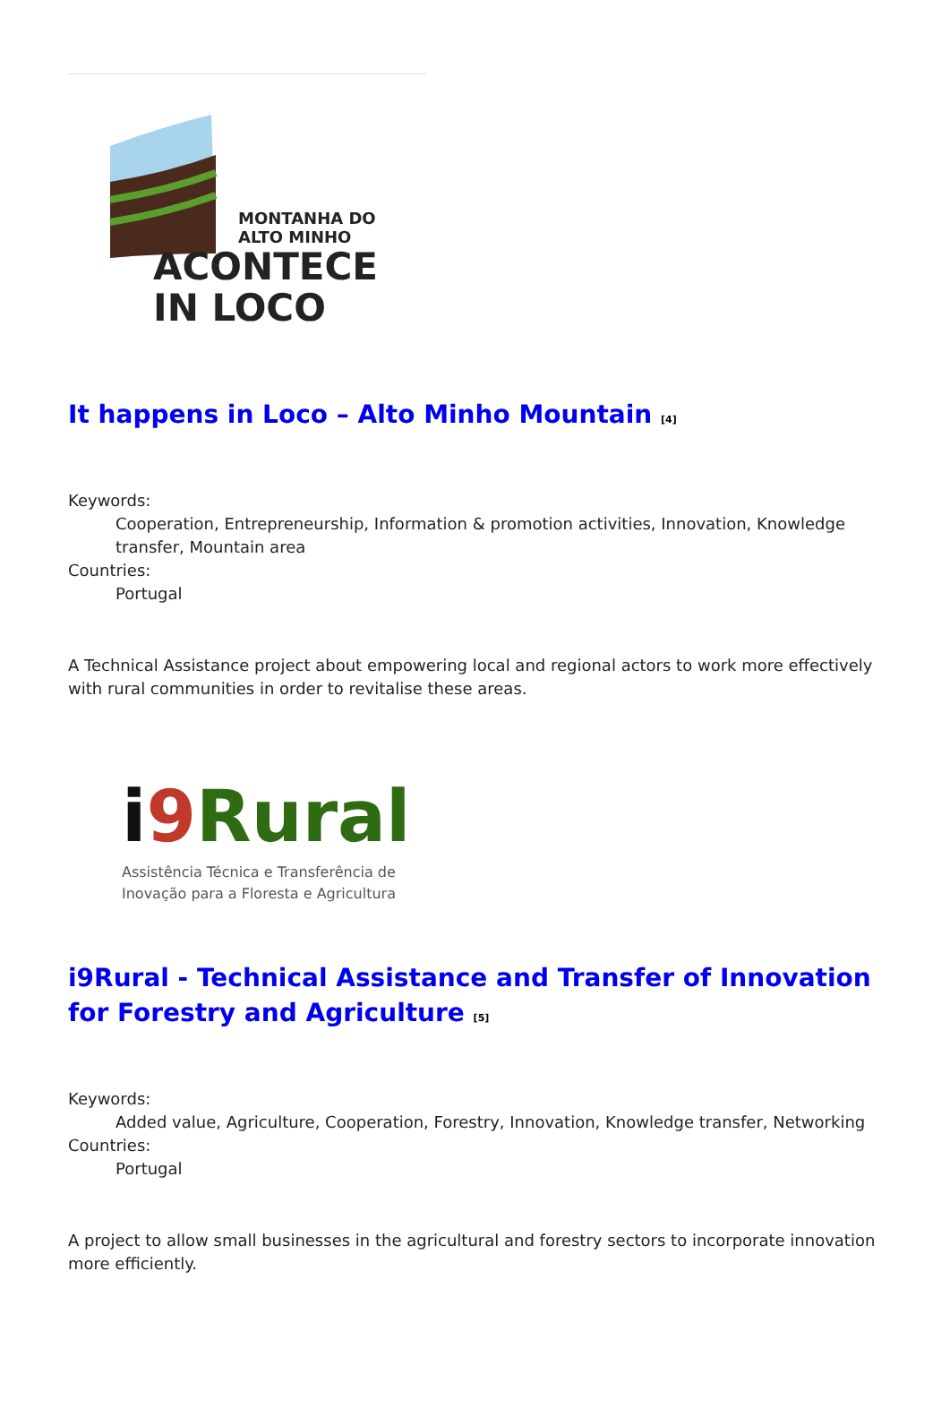MONTANHA DO
ALTO MINHO
ACONTECE
IN LOCO
It happens in Loco – Alto Minho Mountain <sup>[4]</sup>
Keywords:
Cooperation, Entrepreneurship, Information & promotion activities, Innovation, Knowledge transfer, Mountain area
Countries:
Portugal
A Technical Assistance project about empowering local and regional actors to work more effectively with rural communities in order to revitalise these areas.
i 9 Rural
Assistência Técnica e Transferência de
Inovação para a Floresta e Agricultura
i9Rural - Technical Assistance and Transfer of Innovation for Forestry and Agriculture <sup>[5]</sup>
Keywords:
Added value, Agriculture, Cooperation, Forestry, Innovation, Knowledge transfer, Networking
Countries:
Portugal
A project to allow small businesses in the agricultural and forestry sectors to incorporate innovation more efficiently.